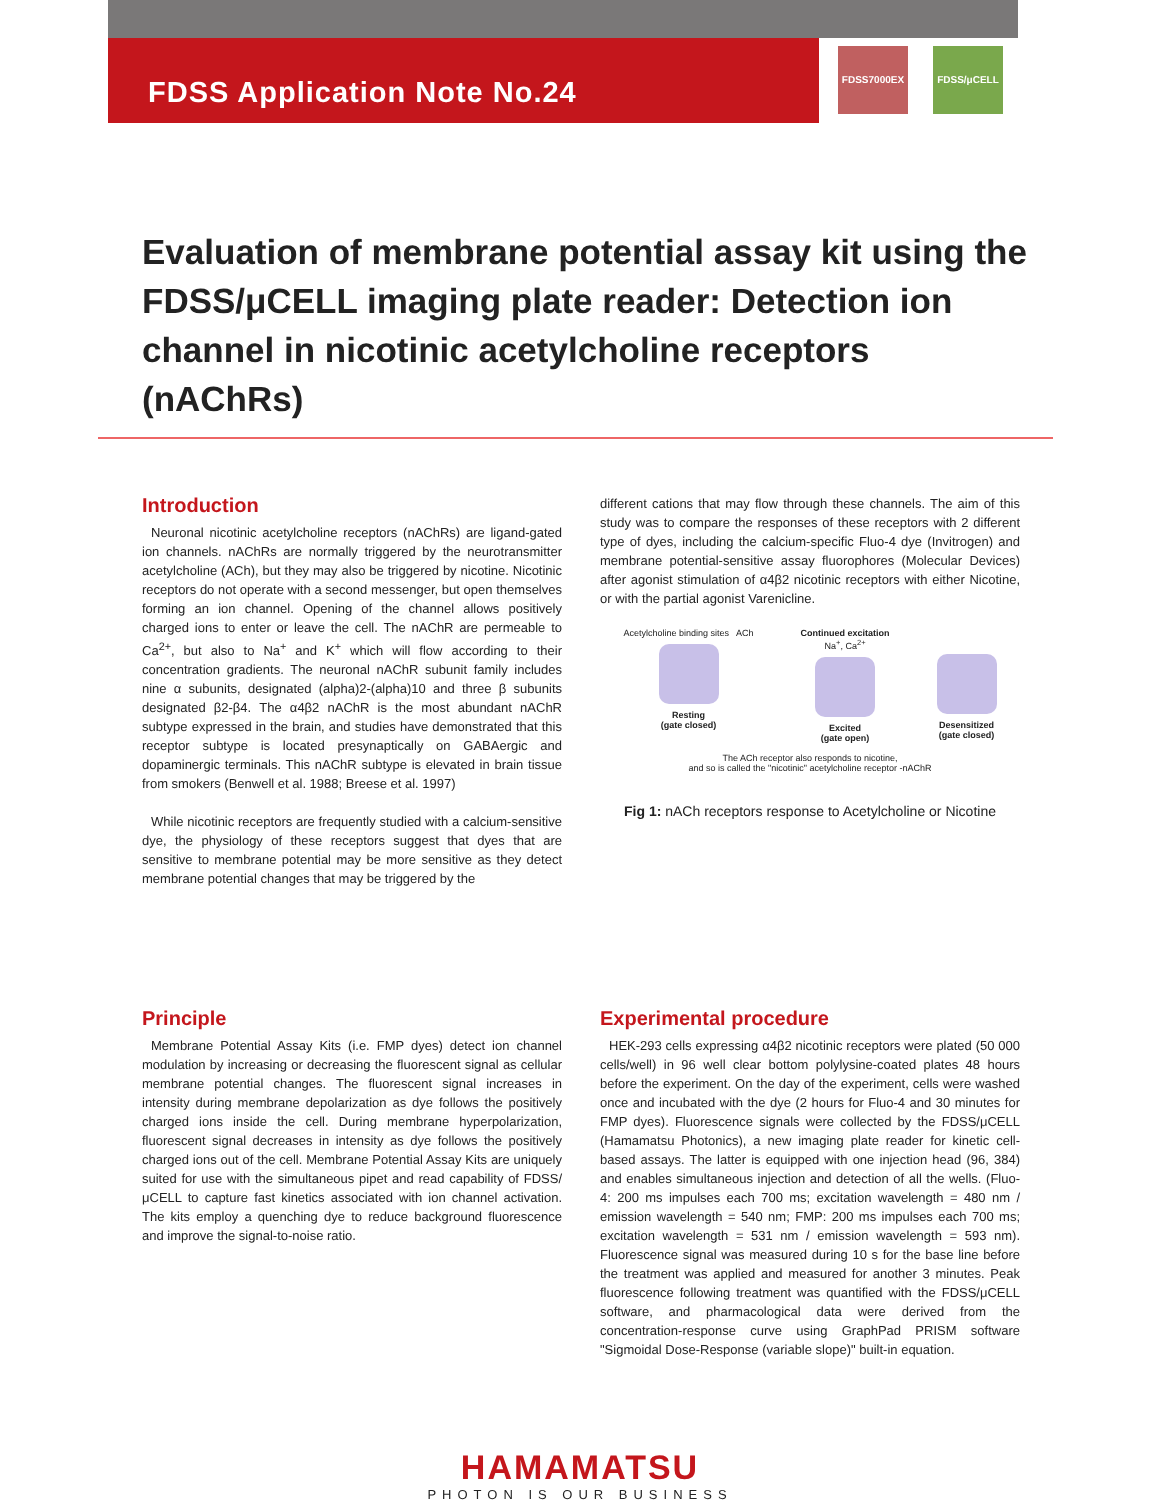FDSS Application Note No.24
FDSS7000EX FDSS/μCELL
Evaluation of membrane potential assay kit using the FDSS/μCELL imaging plate reader: Detection ion channel in nicotinic acetylcholine receptors (nAChRs)
Introduction
Neuronal nicotinic acetylcholine receptors (nAChRs) are ligand-gated ion channels. nAChRs are normally triggered by the neurotransmitter acetylcholine (ACh), but they may also be triggered by nicotine. Nicotinic receptors do not operate with a second messenger, but open themselves forming an ion channel. Opening of the channel allows positively charged ions to enter or leave the cell. The nAChR are permeable to Ca<sup>2+</sup>, but also to Na<sup>+</sup> and K<sup>+</sup> which will flow according to their concentration gradients. The neuronal nAChR subunit family includes nine α subunits, designated (alpha)2-(alpha)10 and three β subunits designated β2-β4. The α4β2 nAChR is the most abundant nAChR subtype expressed in the brain, and studies have demonstrated that this receptor subtype is located presynaptically on GABAergic and dopaminergic terminals. This nAChR subtype is elevated in brain tissue from smokers (Benwell et al. 1988; Breese et al. 1997)
While nicotinic receptors are frequently studied with a calcium-sensitive dye, the physiology of these receptors suggest that dyes that are sensitive to membrane potential may be more sensitive as they detect membrane potential changes that may be triggered by the
different cations that may flow through these channels. The aim of this study was to compare the responses of these receptors with 2 different type of dyes, including the calcium-specific Fluo-4 dye (Invitrogen) and membrane potential-sensitive assay fluorophores (Molecular Devices) after agonist stimulation of α4β2 nicotinic receptors with either Nicotine, or with the partial agonist Varenicline.
Acetylcholine binding sites ACh
Resting
(gate closed)
Continued excitation
Na<sup>+</sup>, Ca<sup>2+</sup>
Excited
(gate open)
Desensitized
(gate closed)
The ACh receptor also responds to nicotine,
and so is called the "nicotinic" acetylcholine receptor -nAChR
Fig 1: nACh receptors response to Acetylcholine or Nicotine
Principle
Membrane Potential Assay Kits (i.e. FMP dyes) detect ion channel modulation by increasing or decreasing the fluorescent signal as cellular membrane potential changes. The fluorescent signal increases in intensity during membrane depolarization as dye follows the positively charged ions inside the cell. During membrane hyperpolarization, fluorescent signal decreases in intensity as dye follows the positively charged ions out of the cell. Membrane Potential Assay Kits are uniquely suited for use with the simultaneous pipet and read capability of FDSS/μCELL to capture fast kinetics associated with ion channel activation. The kits employ a quenching dye to reduce background fluorescence and improve the signal-to-noise ratio.
Experimental procedure
HEK-293 cells expressing α4β2 nicotinic receptors were plated (50 000 cells/well) in 96 well clear bottom polylysine-coated plates 48 hours before the experiment. On the day of the experiment, cells were washed once and incubated with the dye (2 hours for Fluo-4 and 30 minutes for FMP dyes). Fluorescence signals were collected by the FDSS/μCELL (Hamamatsu Photonics), a new imaging plate reader for kinetic cell-based assays. The latter is equipped with one injection head (96, 384) and enables simultaneous injection and detection of all the wells. (Fluo-4: 200 ms impulses each 700 ms; excitation wavelength = 480 nm / emission wavelength = 540 nm; FMP: 200 ms impulses each 700 ms; excitation wavelength = 531 nm / emission wavelength = 593 nm). Fluorescence signal was measured during 10 s for the base line before the treatment was applied and measured for another 3 minutes. Peak fluorescence following treatment was quantified with the FDSS/μCELL software, and pharmacological data were derived from the concentration-response curve using GraphPad PRISM software "Sigmoidal Dose-Response (variable slope)" built-in equation.
HAMAMATSU
PHOTON IS OUR BUSINESS